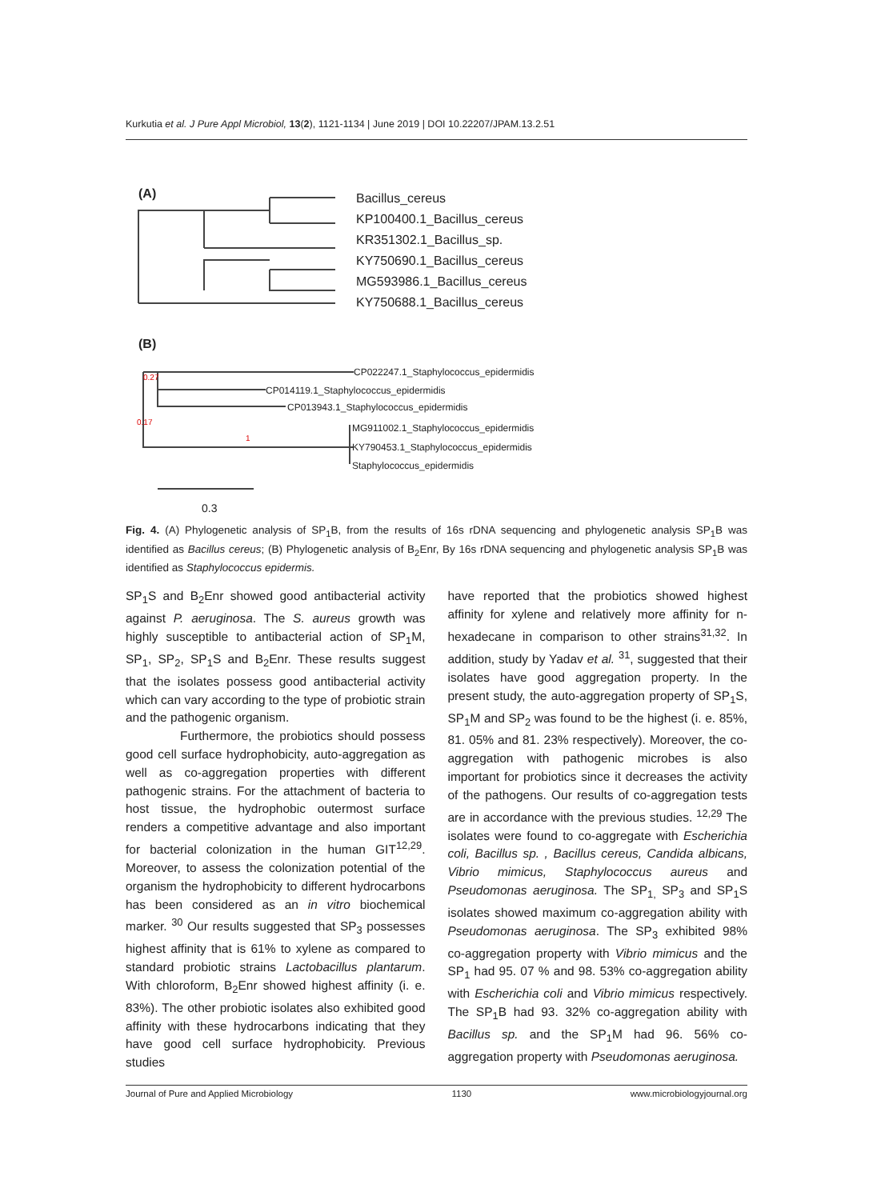Kurkutia et al. J Pure Appl Microbiol, 13(2), 1121-1134 | June 2019 | DOI 10.22207/JPAM.13.2.51
Bacillus_cereus
KP100400.1_Bacillus_cereus
KR351302.1_Bacillus_sp.
KY750690.1_Bacillus_cereus
MG593986.1_Bacillus_cereus
KY750688.1_Bacillus_cereus
(A)
(B)
CP022247.1_Staphylococcus_epidermidis
CP014119.1_Staphylococcus_epidermidis
CP013943.1_Staphylococcus_epidermidis
MG911002.1_Staphylococcus_epidermidis
KY790453.1_Staphylococcus_epidermidis
Staphylococcus_epidermidis
0.3
0.27
0.17
1
Fig. 4. (A) Phylogenetic analysis of SP<sub>1</sub>B, from the results of 16s rDNA sequencing and phylogenetic analysis SP<sub>1</sub>B was identified as Bacillus cereus; (B) Phylogenetic analysis of B<sub>2</sub>Enr, By 16s rDNA sequencing and phylogenetic analysis SP<sub>1</sub>B was identified as Staphylococcus epidermis.
SP<sub>1</sub>S and B<sub>2</sub>Enr showed good antibacterial activity against P. aeruginosa. The S. aureus growth was highly susceptible to antibacterial action of SP<sub>1</sub>M, SP<sub>1</sub>, SP<sub>2</sub>, SP<sub>1</sub>S and B<sub>2</sub>Enr. These results suggest that the isolates possess good antibacterial activity which can vary according to the type of probiotic strain and the pathogenic organism.
Furthermore, the probiotics should possess good cell surface hydrophobicity, auto-aggregation as well as co-aggregation properties with different pathogenic strains. For the attachment of bacteria to host tissue, the hydrophobic outermost surface renders a competitive advantage and also important for bacterial colonization in the human GIT<sup>12,29</sup>. Moreover, to assess the colonization potential of the organism the hydrophobicity to different hydrocarbons has been considered as an in vitro biochemical marker. <sup>30</sup> Our results suggested that SP<sub>3</sub> possesses highest affinity that is 61% to xylene as compared to standard probiotic strains Lactobacillus plantarum. With chloroform, B<sub>2</sub>Enr showed highest affinity (i. e. 83%). The other probiotic isolates also exhibited good affinity with these hydrocarbons indicating that they have good cell surface hydrophobicity. Previous studies
have reported that the probiotics showed highest affinity for xylene and relatively more affinity for n-hexadecane in comparison to other strains<sup>31,32</sup>. In addition, study by Yadav et al. <sup>31</sup>, suggested that their isolates have good aggregation property. In the present study, the auto-aggregation property of SP<sub>1</sub>S, SP<sub>1</sub>M and SP<sub>2</sub> was found to be the highest (i. e. 85%, 81. 05% and 81. 23% respectively). Moreover, the co-aggregation with pathogenic microbes is also important for probiotics since it decreases the activity of the pathogens. Our results of co-aggregation tests are in accordance with the previous studies. <sup>12,29</sup> The isolates were found to co-aggregate with Escherichia coli, Bacillus sp. , Bacillus cereus, Candida albicans, Vibrio mimicus, Staphylococcus aureus and Pseudomonas aeruginosa. The SP<sub>1,</sub> SP<sub>3</sub> and SP<sub>1</sub>S isolates showed maximum co-aggregation ability with Pseudomonas aeruginosa. The SP<sub>3</sub> exhibited 98% co-aggregation property with Vibrio mimicus and the SP<sub>1</sub> had 95. 07 % and 98. 53% co-aggregation ability with Escherichia coli and Vibrio mimicus respectively. The SP<sub>1</sub>B had 93. 32% co-aggregation ability with Bacillus sp. and the SP<sub>1</sub>M had 96. 56% co-aggregation property with Pseudomonas aeruginosa.
Journal of Pure and Applied Microbiology 1130 www.microbiologyjournal.org